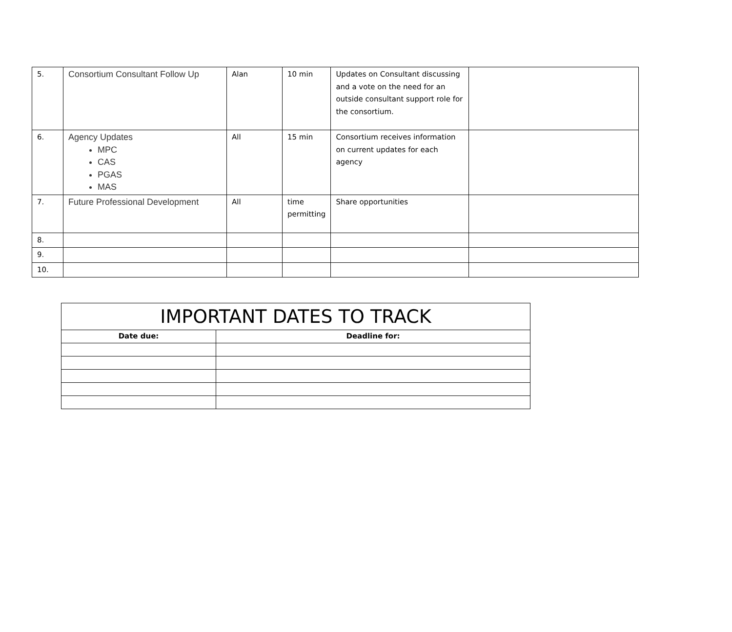| 5. | Consortium Consultant Follow Up | Alan | 10 min | Updates on Consultant discussing and a vote on the need for an outside consultant support role for the consortium. | |
| 6. | Agency Updates MPC CAS PGAS MAS | All | 15 min | Consortium receives information on current updates for each agency | |
| 7. | Future Professional Development | All | time permitting | Share opportunities | |
| 8. | | | | | |
| 9. | | | | | |
| 10. | | | | | |
| IMPORTANT DATES TO TRACK | |
| --- | --- |
| Date due: | Deadline for: |